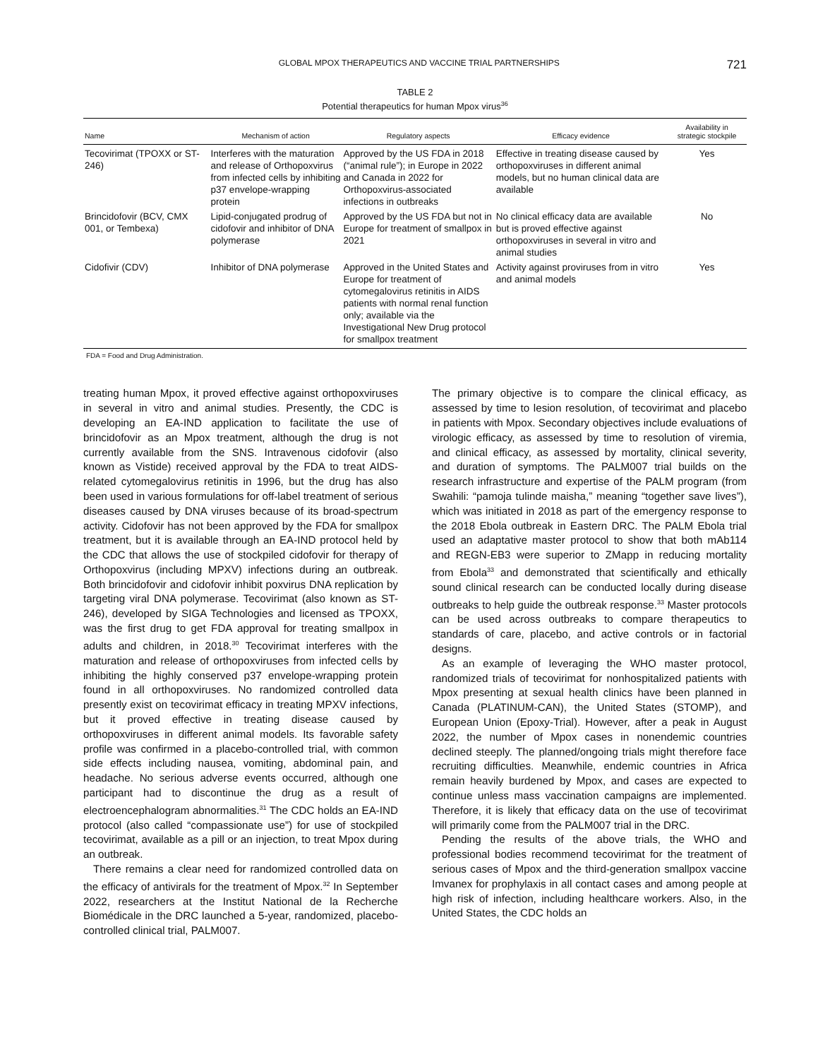GLOBAL MPOX THERAPEUTICS AND VACCINE TRIAL PARTNERSHIPS 721
TABLE 2
Potential therapeutics for human Mpox virus<sup>36</sup>
| Name | Mechanism of action | Regulatory aspects | Efficacy evidence | Availability in strategic stockpile |
| --- | --- | --- | --- | --- |
| Tecovirimat (TPOXX or ST-246) | Interferes with the maturation and release of Orthopoxvirus from infected cells by inhibiting p37 envelope-wrapping protein | Approved by the US FDA in 2018 (“animal rule”); in Europe in 2022 and Canada in 2022 for Orthopoxvirus-associated infections in outbreaks | Effective in treating disease caused by orthopoxviruses in different animal models, but no human clinical data are available | Yes |
| Brincidofovir (BCV, CMX 001, or Tembexa) | Lipid-conjugated prodrug of cidofovir and inhibitor of DNA polymerase | Approved by the US FDA but not in Europe for treatment of smallpox in 2021 | No clinical efficacy data are available but is proved effective against orthopoxviruses in several in vitro and animal studies | No |
| Cidofivir (CDV) | Inhibitor of DNA polymerase | Approved in the United States and Europe for treatment of cytomegalovirus retinitis in AIDS patients with normal renal function only; available via the Investigational New Drug protocol for smallpox treatment | Activity against proviruses from in vitro and animal models | Yes |
FDA = Food and Drug Administration.
treating human Mpox, it proved effective against orthopoxviruses in several in vitro and animal studies. Presently, the CDC is developing an EA-IND application to facilitate the use of brincidofovir as an Mpox treatment, although the drug is not currently available from the SNS. Intravenous cidofovir (also known as Vistide) received approval by the FDA to treat AIDS-related cytomegalovirus retinitis in 1996, but the drug has also been used in various formulations for off-label treatment of serious diseases caused by DNA viruses because of its broad-spectrum activity. Cidofovir has not been approved by the FDA for smallpox treatment, but it is available through an EA-IND protocol held by the CDC that allows the use of stockpiled cidofovir for therapy of Orthopoxvirus (including MPXV) infections during an outbreak. Both brincidofovir and cidofovir inhibit poxvirus DNA replication by targeting viral DNA polymerase. Tecovirimat (also known as ST-246), developed by SIGA Technologies and licensed as TPOXX, was the first drug to get FDA approval for treating smallpox in adults and children, in 2018.<sup>30</sup> Tecovirimat interferes with the maturation and release of orthopoxviruses from infected cells by inhibiting the highly conserved p37 envelope-wrapping protein found in all orthopoxviruses. No randomized controlled data presently exist on tecovirimat efficacy in treating MPXV infections, but it proved effective in treating disease caused by orthopoxviruses in different animal models. Its favorable safety profile was confirmed in a placebo-controlled trial, with common side effects including nausea, vomiting, abdominal pain, and headache. No serious adverse events occurred, although one participant had to discontinue the drug as a result of electroencephalogram abnormalities.<sup>31</sup> The CDC holds an EA-IND protocol (also called “compassionate use”) for use of stockpiled tecovirimat, available as a pill or an injection, to treat Mpox during an outbreak.
There remains a clear need for randomized controlled data on the efficacy of antivirals for the treatment of Mpox.<sup>32</sup> In September 2022, researchers at the Institut National de la Recherche Biomédicale in the DRC launched a 5-year, randomized, placebo-controlled clinical trial, PALM007.
The primary objective is to compare the clinical efficacy, as assessed by time to lesion resolution, of tecovirimat and placebo in patients with Mpox. Secondary objectives include evaluations of virologic efficacy, as assessed by time to resolution of viremia, and clinical efficacy, as assessed by mortality, clinical severity, and duration of symptoms. The PALM007 trial builds on the research infrastructure and expertise of the PALM program (from Swahili: “pamoja tulinde maisha,” meaning “together save lives”), which was initiated in 2018 as part of the emergency response to the 2018 Ebola outbreak in Eastern DRC. The PALM Ebola trial used an adaptative master protocol to show that both mAb114 and REGN-EB3 were superior to ZMapp in reducing mortality from Ebola<sup>33</sup> and demonstrated that scientifically and ethically sound clinical research can be conducted locally during disease outbreaks to help guide the outbreak response.<sup>33</sup> Master protocols can be used across outbreaks to compare therapeutics to standards of care, placebo, and active controls or in factorial designs.
As an example of leveraging the WHO master protocol, randomized trials of tecovirimat for nonhospitalized patients with Mpox presenting at sexual health clinics have been planned in Canada (PLATINUM-CAN), the United States (STOMP), and European Union (Epoxy-Trial). However, after a peak in August 2022, the number of Mpox cases in nonendemic countries declined steeply. The planned/ongoing trials might therefore face recruiting difficulties. Meanwhile, endemic countries in Africa remain heavily burdened by Mpox, and cases are expected to continue unless mass vaccination campaigns are implemented. Therefore, it is likely that efficacy data on the use of tecovirimat will primarily come from the PALM007 trial in the DRC.
Pending the results of the above trials, the WHO and professional bodies recommend tecovirimat for the treatment of serious cases of Mpox and the third-generation smallpox vaccine Imvanex for prophylaxis in all contact cases and among people at high risk of infection, including healthcare workers. Also, in the United States, the CDC holds an